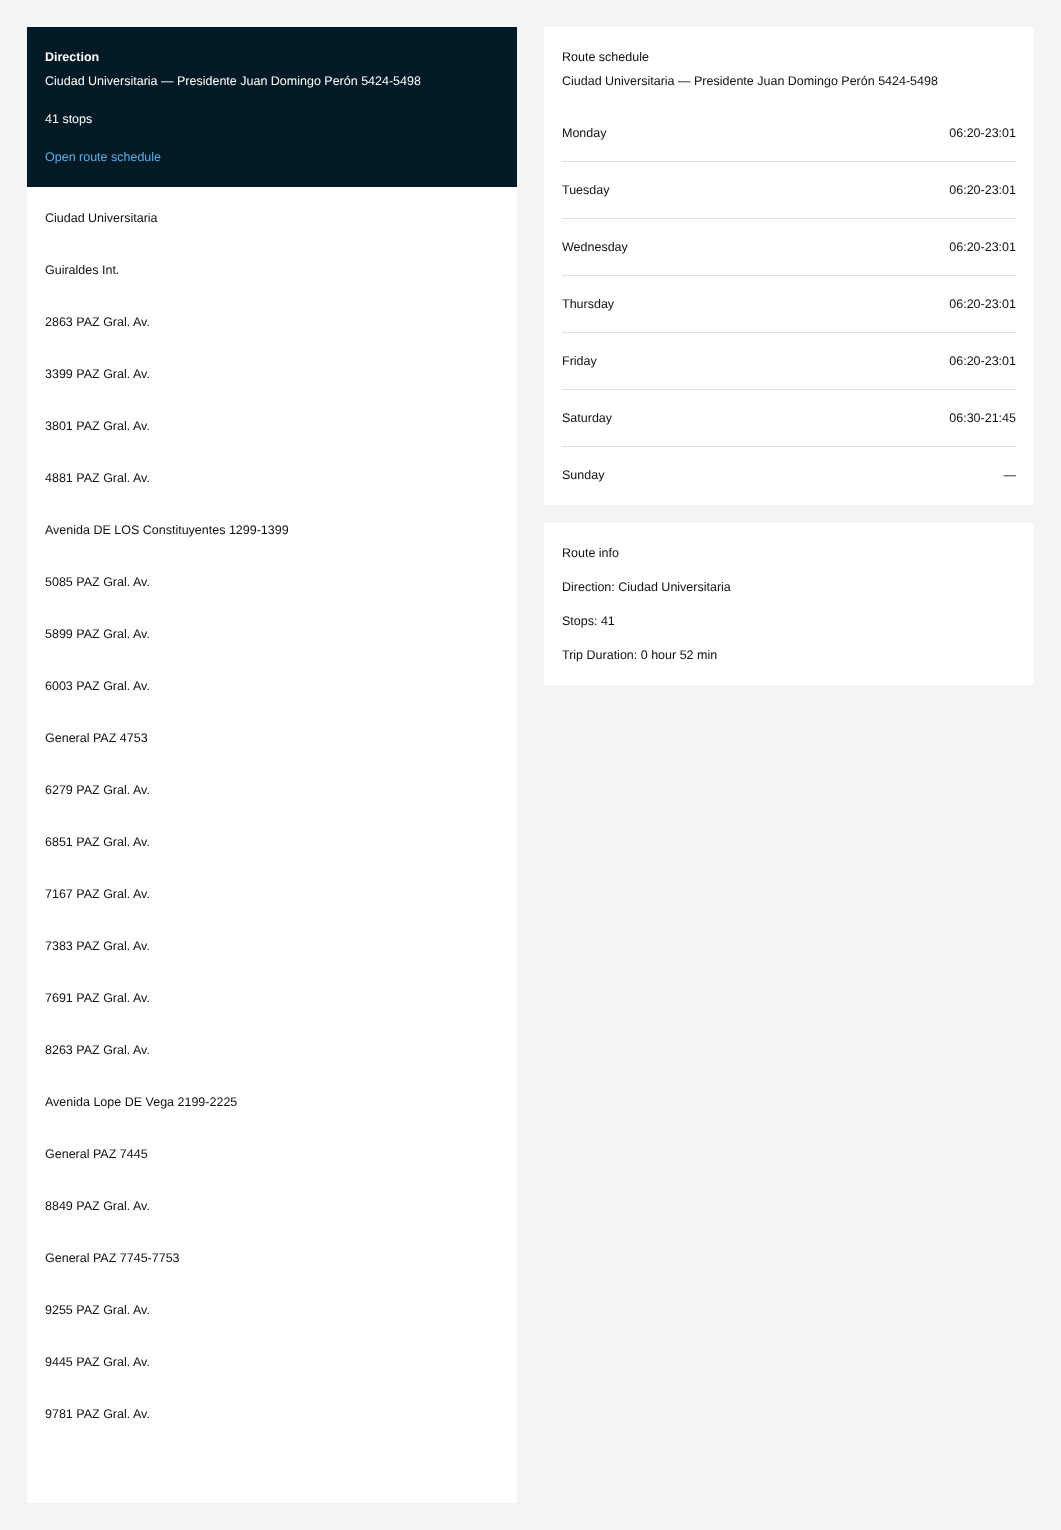Direction
Ciudad Universitaria — Presidente Juan Domingo Perón 5424-5498
41 stops
Open route schedule
Ciudad Universitaria
Guiraldes Int.
2863 PAZ Gral. Av.
3399 PAZ Gral. Av.
3801 PAZ Gral. Av.
4881 PAZ Gral. Av.
Avenida DE LOS Constituyentes 1299-1399
5085 PAZ Gral. Av.
5899 PAZ Gral. Av.
6003 PAZ Gral. Av.
General PAZ 4753
6279 PAZ Gral. Av.
6851 PAZ Gral. Av.
7167 PAZ Gral. Av.
7383 PAZ Gral. Av.
7691 PAZ Gral. Av.
8263 PAZ Gral. Av.
Avenida Lope DE Vega 2199-2225
General PAZ 7445
8849 PAZ Gral. Av.
General PAZ 7745-7753
9255 PAZ Gral. Av.
9445 PAZ Gral. Av.
9781 PAZ Gral. Av.
Route schedule
Ciudad Universitaria — Presidente Juan Domingo Perón 5424-5498
| Monday | 06:20-23:01 |
| Tuesday | 06:20-23:01 |
| Wednesday | 06:20-23:01 |
| Thursday | 06:20-23:01 |
| Friday | 06:20-23:01 |
| Saturday | 06:30-21:45 |
| Sunday | — |
Route info
Direction: Ciudad Universitaria
Stops: 41
Trip Duration: 0 hour 52 min